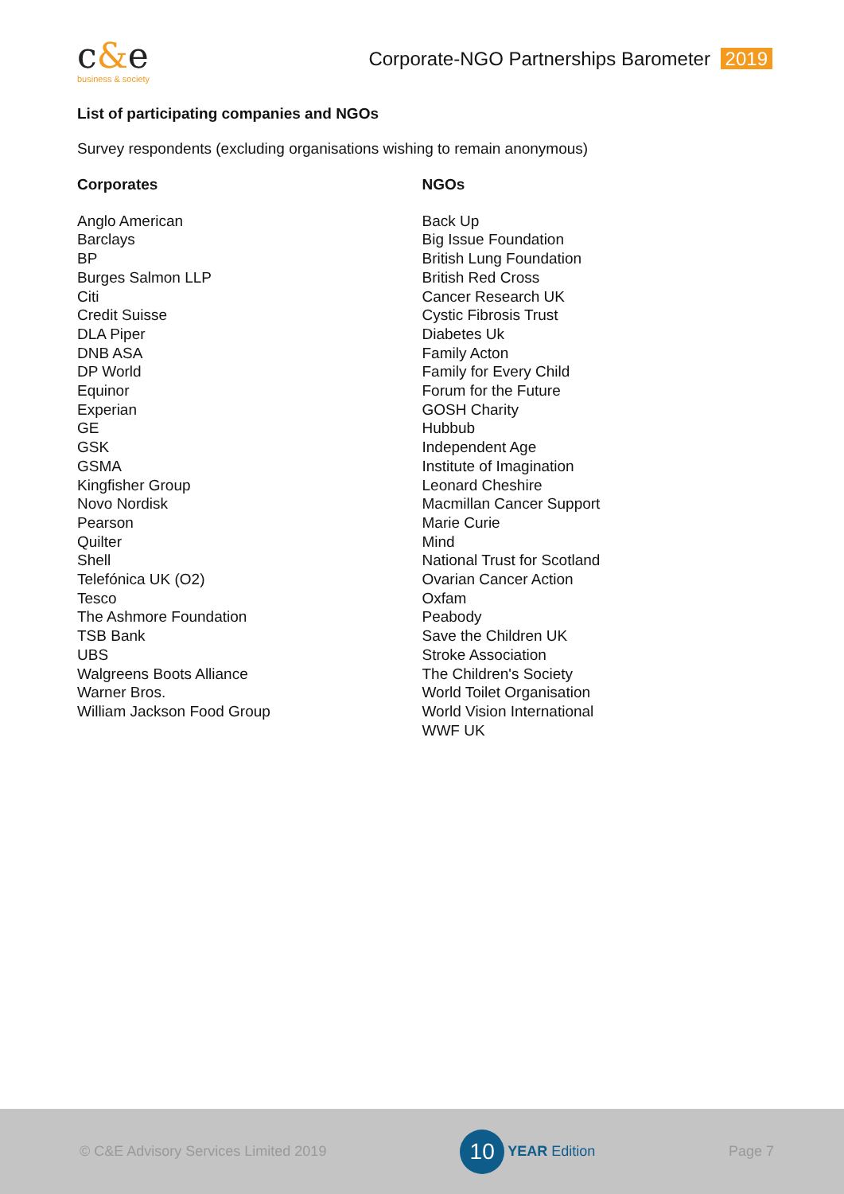c&e
business & society
Corporate-NGO Partnerships Barometer 2019
List of participating companies and NGOs
Survey respondents (excluding organisations wishing to remain anonymous)
Corporates
Anglo American
Barclays
BP
Burges Salmon LLP
Citi
Credit Suisse
DLA Piper
DNB ASA
DP World
Equinor
Experian
GE
GSK
GSMA
Kingfisher Group
Novo Nordisk
Pearson
Quilter
Shell
Telefónica UK (O2)
Tesco
The Ashmore Foundation
TSB Bank
UBS
Walgreens Boots Alliance
Warner Bros.
William Jackson Food Group
NGOs
Back Up
Big Issue Foundation
British Lung Foundation
British Red Cross
Cancer Research UK
Cystic Fibrosis Trust
Diabetes Uk
Family Acton
Family for Every Child
Forum for the Future
GOSH Charity
Hubbub
Independent Age
Institute of Imagination
Leonard Cheshire
Macmillan Cancer Support
Marie Curie
Mind
National Trust for Scotland
Ovarian Cancer Action
Oxfam
Peabody
Save the Children UK
Stroke Association
The Children's Society
World Toilet Organisation
World Vision International
WWF UK
© C&E Advisory Services Limited 2019
10 YEAR Edition Page 7